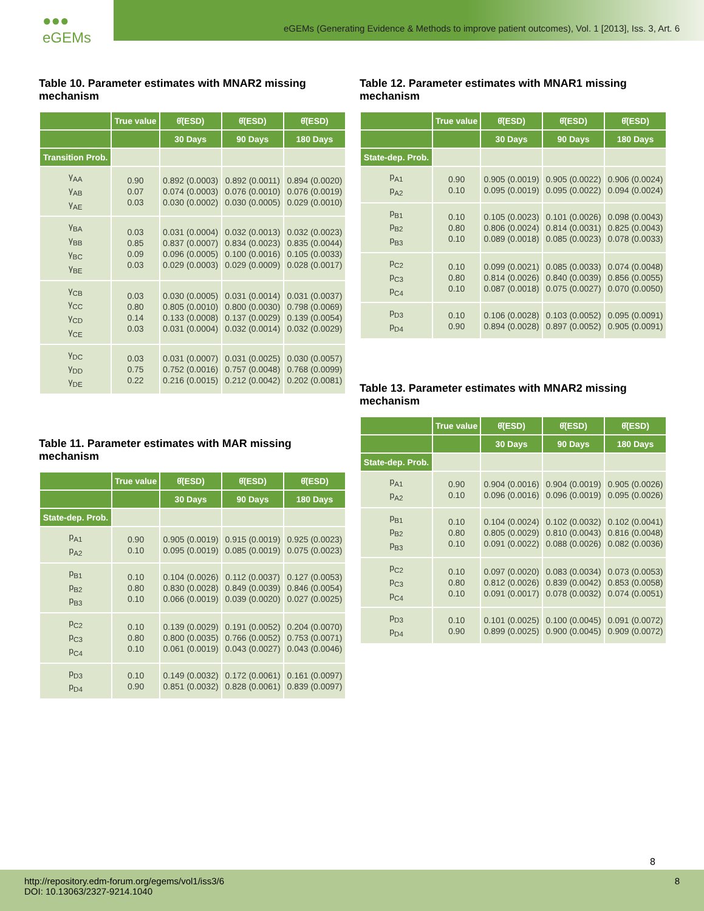●●● eGEMs
eGEMs (Generating Evidence & Methods to improve patient outcomes), Vol. 1 [2013], Iss. 3, Art. 6
Table 10. Parameter estimates with MNAR2 missing mechanism
| | True value | θ̂(ESD) | θ̂(ESD) | θ̂(ESD) |
| --- | --- | --- | --- | --- |
| | | 30 Days | 90 Days | 180 Days |
| Transition Prob. | | | | |
| γ<sub>AA</sub> γ<sub>AB</sub> γ<sub>AE</sub> | 0.90 0.07 0.03 | 0.892 (0.0003) 0.074 (0.0003) 0.030 (0.0002) | 0.892 (0.0011) 0.076 (0.0010) 0.030 (0.0005) | 0.894 (0.0020) 0.076 (0.0019) 0.029 (0.0010) |
| γ<sub>BA</sub> γ<sub>BB</sub> γ<sub>BC</sub> γ<sub>BE</sub> | 0.03 0.85 0.09 0.03 | 0.031 (0.0004) 0.837 (0.0007) 0.096 (0.0005) 0.029 (0.0003) | 0.032 (0.0013) 0.834 (0.0023) 0.100 (0.0016) 0.029 (0.0009) | 0.032 (0.0023) 0.835 (0.0044) 0.105 (0.0033) 0.028 (0.0017) |
| γ<sub>CB</sub> γ<sub>CC</sub> γ<sub>CD</sub> γ<sub>CE</sub> | 0.03 0.80 0.14 0.03 | 0.030 (0.0005) 0.805 (0.0010) 0.133 (0.0008) 0.031 (0.0004) | 0.031 (0.0014) 0.800 (0.0030) 0.137 (0.0029) 0.032 (0.0014) | 0.031 (0.0037) 0.798 (0.0069) 0.139 (0.0054) 0.032 (0.0029) |
| γ<sub>DC</sub> γ<sub>DD</sub> γ<sub>DE</sub> | 0.03 0.75 0.22 | 0.031 (0.0007) 0.752 (0.0016) 0.216 (0.0015) | 0.031 (0.0025) 0.757 (0.0048) 0.212 (0.0042) | 0.030 (0.0057) 0.768 (0.0099) 0.202 (0.0081) |
Table 11. Parameter estimates with MAR missing mechanism
| | True value | θ̂(ESD) | θ̂(ESD) | θ̂(ESD) |
| --- | --- | --- | --- | --- |
| | | 30 Days | 90 Days | 180 Days |
| State-dep. Prob. | | | | |
| p<sub>A1</sub> p<sub>A2</sub> | 0.90 0.10 | 0.905 (0.0019) 0.095 (0.0019) | 0.915 (0.0019) 0.085 (0.0019) | 0.925 (0.0023) 0.075 (0.0023) |
| p<sub>B1</sub> p<sub>B2</sub> p<sub>B3</sub> | 0.10 0.80 0.10 | 0.104 (0.0026) 0.830 (0.0028) 0.066 (0.0019) | 0.112 (0.0037) 0.849 (0.0039) 0.039 (0.0020) | 0.127 (0.0053) 0.846 (0.0054) 0.027 (0.0025) |
| p<sub>C2</sub> p<sub>C3</sub> p<sub>C4</sub> | 0.10 0.80 0.10 | 0.139 (0.0029) 0.800 (0.0035) 0.061 (0.0019) | 0.191 (0.0052) 0.766 (0.0052) 0.043 (0.0027) | 0.204 (0.0070) 0.753 (0.0071) 0.043 (0.0046) |
| p<sub>D3</sub> p<sub>D4</sub> | 0.10 0.90 | 0.149 (0.0032) 0.851 (0.0032) | 0.172 (0.0061) 0.828 (0.0061) | 0.161 (0.0097) 0.839 (0.0097) |
Table 12. Parameter estimates with MNAR1 missing mechanism
| | True value | θ̂(ESD) | θ̂(ESD) | θ̂(ESD) |
| --- | --- | --- | --- | --- |
| | | 30 Days | 90 Days | 180 Days |
| State-dep. Prob. | | | | |
| p<sub>A1</sub> p<sub>A2</sub> | 0.90 0.10 | 0.905 (0.0019) 0.095 (0.0019) | 0.905 (0.0022) 0.095 (0.0022) | 0.906 (0.0024) 0.094 (0.0024) |
| p<sub>B1</sub> p<sub>B2</sub> p<sub>B3</sub> | 0.10 0.80 0.10 | 0.105 (0.0023) 0.806 (0.0024) 0.089 (0.0018) | 0.101 (0.0026) 0.814 (0.0031) 0.085 (0.0023) | 0.098 (0.0043) 0.825 (0.0043) 0.078 (0.0033) |
| p<sub>C2</sub> p<sub>C3</sub> p<sub>C4</sub> | 0.10 0.80 0.10 | 0.099 (0.0021) 0.814 (0.0026) 0.087 (0.0018) | 0.085 (0.0033) 0.840 (0.0039) 0.075 (0.0027) | 0.074 (0.0048) 0.856 (0.0055) 0.070 (0.0050) |
| p<sub>D3</sub> p<sub>D4</sub> | 0.10 0.90 | 0.106 (0.0028) 0.894 (0.0028) | 0.103 (0.0052) 0.897 (0.0052) | 0.095 (0.0091) 0.905 (0.0091) |
Table 13. Parameter estimates with MNAR2 missing mechanism
| | True value | θ̂(ESD) | θ̂(ESD) | θ̂(ESD) |
| --- | --- | --- | --- | --- |
| | | 30 Days | 90 Days | 180 Days |
| State-dep. Prob. | | | | |
| p<sub>A1</sub> p<sub>A2</sub> | 0.90 0.10 | 0.904 (0.0016) 0.096 (0.0016) | 0.904 (0.0019) 0.096 (0.0019) | 0.905 (0.0026) 0.095 (0.0026) |
| p<sub>B1</sub> p<sub>B2</sub> p<sub>B3</sub> | 0.10 0.80 0.10 | 0.104 (0.0024) 0.805 (0.0029) 0.091 (0.0022) | 0.102 (0.0032) 0.810 (0.0043) 0.088 (0.0026) | 0.102 (0.0041) 0.816 (0.0048) 0.082 (0.0036) |
| p<sub>C2</sub> p<sub>C3</sub> p<sub>C4</sub> | 0.10 0.80 0.10 | 0.097 (0.0020) 0.812 (0.0026) 0.091 (0.0017) | 0.083 (0.0034) 0.839 (0.0042) 0.078 (0.0032) | 0.073 (0.0053) 0.853 (0.0058) 0.074 (0.0051) |
| p<sub>D3</sub> p<sub>D4</sub> | 0.10 0.90 | 0.101 (0.0025) 0.899 (0.0025) | 0.100 (0.0045) 0.900 (0.0045) | 0.091 (0.0072) 0.909 (0.0072) |
8
http://repository.edm-forum.org/egems/vol1/iss3/6
DOI: 10.13063/2327-9214.1040
8